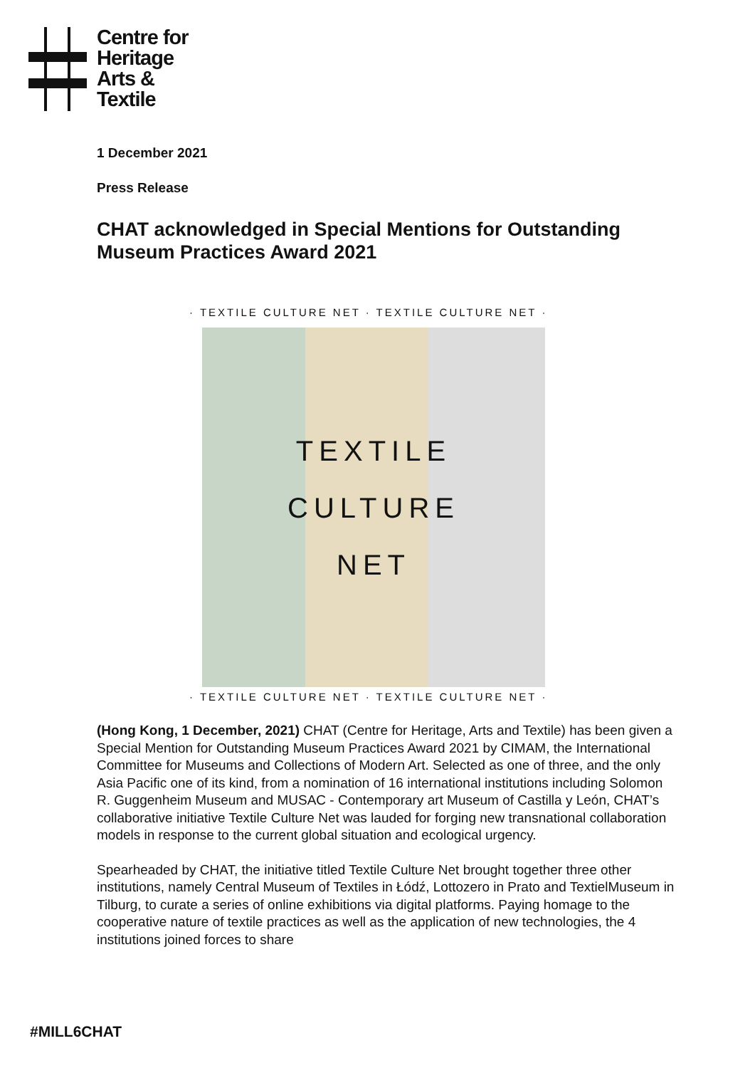Centre for
Heritage
Arts &
Textile
1 December 2021
Press Release
CHAT acknowledged in Special Mentions for Outstanding Museum Practices Award 2021
· TEXTILE CULTURE NET · TEXTILE CULTURE NET ·
TEXTILE
CULTURE
NET
· TEXTILE CULTURE NET · TEXTILE CULTURE NET ·
(Hong Kong, 1 December, 2021) CHAT (Centre for Heritage, Arts and Textile) has been given a Special Mention for Outstanding Museum Practices Award 2021 by CIMAM, the International Committee for Museums and Collections of Modern Art. Selected as one of three, and the only Asia Pacific one of its kind, from a nomination of 16 international institutions including Solomon R. Guggenheim Museum and MUSAC - Contemporary art Museum of Castilla y León, CHAT’s collaborative initiative Textile Culture Net was lauded for forging new transnational collaboration models in response to the current global situation and ecological urgency.
Spearheaded by CHAT, the initiative titled Textile Culture Net brought together three other institutions, namely Central Museum of Textiles in Łódź, Lottozero in Prato and TextielMuseum in Tilburg, to curate a series of online exhibitions via digital platforms. Paying homage to the cooperative nature of textile practices as well as the application of new technologies, the 4 institutions joined forces to share
#MILL6CHAT